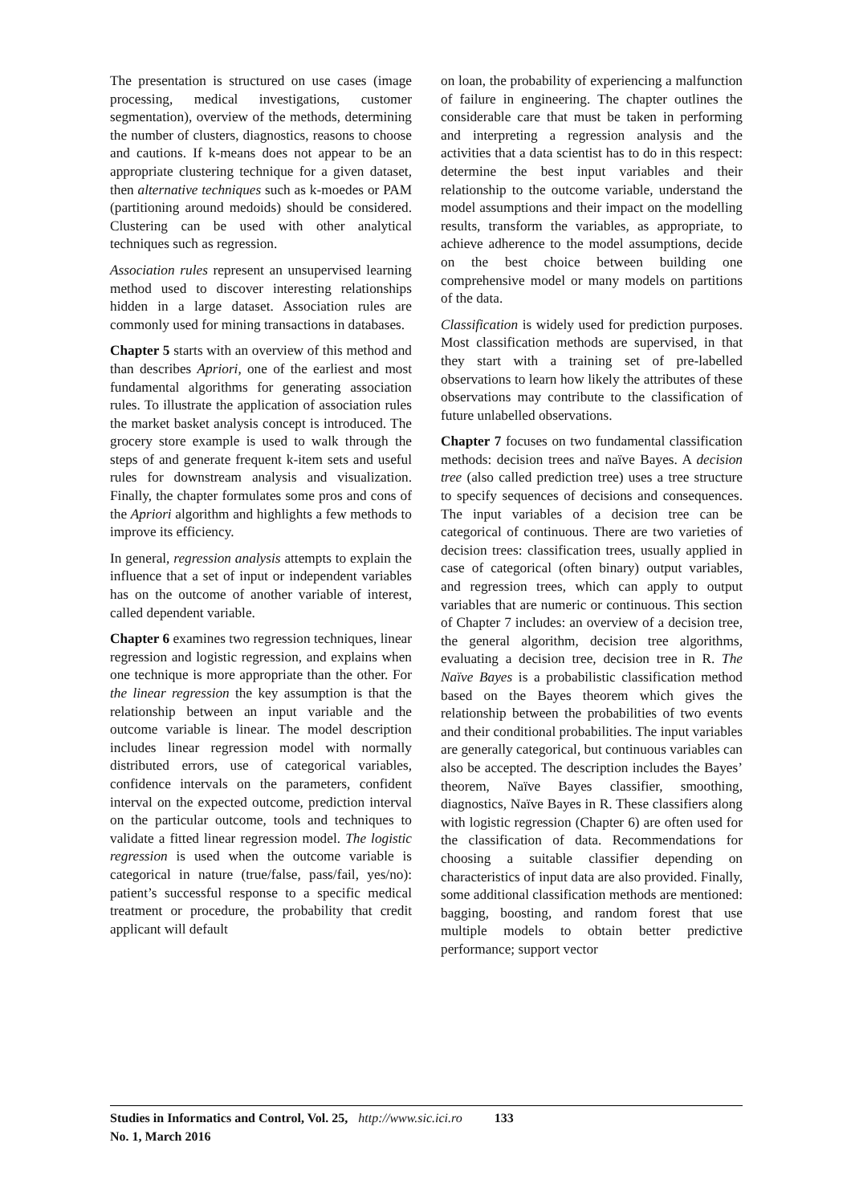The presentation is structured on use cases (image processing, medical investigations, customer segmentation), overview of the methods, determining the number of clusters, diagnostics, reasons to choose and cautions. If k-means does not appear to be an appropriate clustering technique for a given dataset, then alternative techniques such as k-moedes or PAM (partitioning around medoids) should be considered. Clustering can be used with other analytical techniques such as regression.
Association rules represent an unsupervised learning method used to discover interesting relationships hidden in a large dataset. Association rules are commonly used for mining transactions in databases.
Chapter 5 starts with an overview of this method and than describes Apriori, one of the earliest and most fundamental algorithms for generating association rules. To illustrate the application of association rules the market basket analysis concept is introduced. The grocery store example is used to walk through the steps of and generate frequent k-item sets and useful rules for downstream analysis and visualization. Finally, the chapter formulates some pros and cons of the Apriori algorithm and highlights a few methods to improve its efficiency.
In general, regression analysis attempts to explain the influence that a set of input or independent variables has on the outcome of another variable of interest, called dependent variable.
Chapter 6 examines two regression techniques, linear regression and logistic regression, and explains when one technique is more appropriate than the other. For the linear regression the key assumption is that the relationship between an input variable and the outcome variable is linear. The model description includes linear regression model with normally distributed errors, use of categorical variables, confidence intervals on the parameters, confident interval on the expected outcome, prediction interval on the particular outcome, tools and techniques to validate a fitted linear regression model. The logistic regression is used when the outcome variable is categorical in nature (true/false, pass/fail, yes/no): patient’s successful response to a specific medical treatment or procedure, the probability that credit applicant will default
on loan, the probability of experiencing a malfunction of failure in engineering. The chapter outlines the considerable care that must be taken in performing and interpreting a regression analysis and the activities that a data scientist has to do in this respect: determine the best input variables and their relationship to the outcome variable, understand the model assumptions and their impact on the modelling results, transform the variables, as appropriate, to achieve adherence to the model assumptions, decide on the best choice between building one comprehensive model or many models on partitions of the data.
Classification is widely used for prediction purposes. Most classification methods are supervised, in that they start with a training set of pre-labelled observations to learn how likely the attributes of these observations may contribute to the classification of future unlabelled observations.
Chapter 7 focuses on two fundamental classification methods: decision trees and naïve Bayes. A decision tree (also called prediction tree) uses a tree structure to specify sequences of decisions and consequences. The input variables of a decision tree can be categorical of continuous. There are two varieties of decision trees: classification trees, usually applied in case of categorical (often binary) output variables, and regression trees, which can apply to output variables that are numeric or continuous. This section of Chapter 7 includes: an overview of a decision tree, the general algorithm, decision tree algorithms, evaluating a decision tree, decision tree in R. The Naïve Bayes is a probabilistic classification method based on the Bayes theorem which gives the relationship between the probabilities of two events and their conditional probabilities. The input variables are generally categorical, but continuous variables can also be accepted. The description includes the Bayes’ theorem, Naïve Bayes classifier, smoothing, diagnostics, Naïve Bayes in R. These classifiers along with logistic regression (Chapter 6) are often used for the classification of data. Recommendations for choosing a suitable classifier depending on characteristics of input data are also provided. Finally, some additional classification methods are mentioned: bagging, boosting, and random forest that use multiple models to obtain better predictive performance; support vector
Studies in Informatics and Control, Vol. 25, No. 1, March 2016 http://www.sic.ici.ro 133